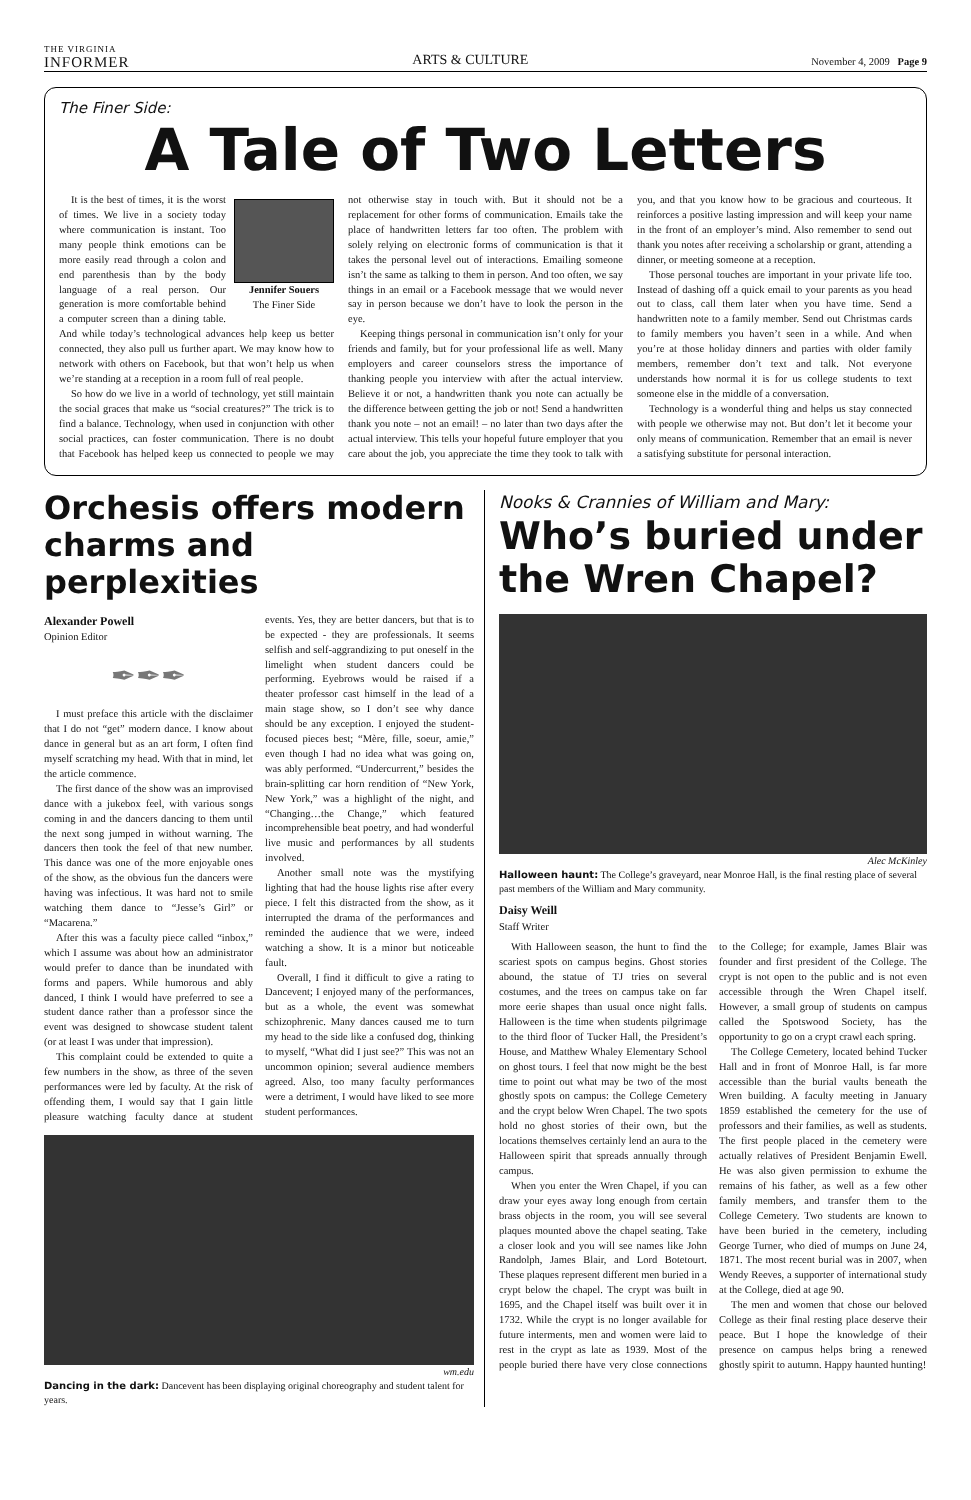THE VIRGINIA
INFORMER
ARTS & CULTURE
November 4, 2009 Page 9
The Finer Side:
A Tale of Two Letters
Jennifer Souers
The Finer Side
It is the best of times, it is the worst of times. We live in a society today where communication is instant. Too many people think emotions can be more easily read through a colon and end parenthesis than by the body language of a real person. Our generation is more comfortable behind a computer screen than a dining table. And while today’s technological advances help keep us better connected, they also pull us further apart. We may know how to network with others on Facebook, but that won’t help us when we’re standing at a reception in a room full of real people.
So how do we live in a world of technology, yet still maintain the social graces that make us “social creatures?” The trick is to find a balance. Technology, when used in conjunction with other social practices, can foster communication. There is no doubt that Facebook has helped keep us connected to people we may not otherwise stay in touch with. But it should not be a replacement for other forms of communication. Emails take the place of handwritten letters far too often. The problem with solely relying on electronic forms of communication is that it takes the personal level out of interactions. Emailing someone isn’t the same as talking to them in person. And too often, we say things in an email or a Facebook message that we would never say in person because we don’t have to look the person in the eye.
Keeping things personal in communication isn’t only for your friends and family, but for your professional life as well. Many employers and career counselors stress the importance of thanking people you interview with after the actual interview. Believe it or not, a handwritten thank you note can actually be the difference between getting the job or not! Send a handwritten thank you note – not an email! – no later than two days after the actual interview. This tells your hopeful future employer that you care about the job, you appreciate the time they took to talk with you, and that you know how to be gracious and courteous. It reinforces a positive lasting impression and will keep your name in the front of an employer’s mind. Also remember to send out thank you notes after receiving a scholarship or grant, attending a dinner, or meeting someone at a reception.
Those personal touches are important in your private life too. Instead of dashing off a quick email to your parents as you head out to class, call them later when you have time. Send a handwritten note to a family member. Send out Christmas cards to family members you haven’t seen in a while. And when you’re at those holiday dinners and parties with older family members, remember don’t text and talk. Not everyone understands how normal it is for us college students to text someone else in the middle of a conversation.
Technology is a wonderful thing and helps us stay connected with people we otherwise may not. But don’t let it become your only means of communication. Remember that an email is never a satisfying substitute for personal interaction.
Orchesis offers modern charms and perplexities
Alexander Powell
Opinion Editor
✒✒✒
I must preface this article with the disclaimer that I do not “get” modern dance. I know about dance in general but as an art form, I often find myself scratching my head. With that in mind, let the article commence.
The first dance of the show was an improvised dance with a jukebox feel, with various songs coming in and the dancers dancing to them until the next song jumped in without warning. The dancers then took the feel of that new number. This dance was one of the more enjoyable ones of the show, as the obvious fun the dancers were having was infectious. It was hard not to smile watching them dance to “Jesse’s Girl” or “Macarena.”
After this was a faculty piece called “inbox,” which I assume was about how an administrator would prefer to dance than be inundated with forms and papers. While humorous and ably danced, I think I would have preferred to see a student dance rather than a professor since the event was designed to showcase student talent (or at least I was under that impression).
This complaint could be extended to quite a few numbers in the show, as three of the seven performances were led by faculty. At the risk of offending them, I would say that I gain little pleasure watching faculty dance at student events. Yes, they are better dancers, but that is to be expected - they are professionals. It seems selfish and self-aggrandizing to put oneself in the limelight when student dancers could be performing. Eyebrows would be raised if a theater professor cast himself in the lead of a main stage show, so I don’t see why dance should be any exception. I enjoyed the student-focused pieces best; “Mère, fille, soeur, amie,” even though I had no idea what was going on, was ably performed. “Undercurrent,” besides the brain-splitting car horn rendition of “New York, New York,” was a highlight of the night, and “Changing…the Change,” which featured incomprehensible beat poetry, and had wonderful live music and performances by all students involved.
Another small note was the mystifying lighting that had the house lights rise after every piece. I felt this distracted from the show, as it interrupted the drama of the performances and reminded the audience that we were, indeed watching a show. It is a minor but noticeable fault.
Overall, I find it difficult to give a rating to Dancevent; I enjoyed many of the performances, but as a whole, the event was somewhat schizophrenic. Many dances caused me to turn my head to the side like a confused dog, thinking to myself, “What did I just see?” This was not an uncommon opinion; several audience members agreed. Also, too many faculty performances were a detriment, I would have liked to see more student performances.
wm.edu
Dancing in the dark: Dancevent has been displaying original choreography and student talent for years.
Nooks & Crannies of William and Mary:
Who’s buried under the Wren Chapel?
Alec McKinley
Halloween haunt: The College’s graveyard, near Monroe Hall, is the final resting place of several past members of the William and Mary community.
Daisy Weill
Staff Writer
With Halloween season, the hunt to find the scariest spots on campus begins. Ghost stories abound, the statue of TJ tries on several costumes, and the trees on campus take on far more eerie shapes than usual once night falls. Halloween is the time when students pilgrimage to the third floor of Tucker Hall, the President’s House, and Matthew Whaley Elementary School on ghost tours. I feel that now might be the best time to point out what may be two of the most ghostly spots on campus: the College Cemetery and the crypt below Wren Chapel. The two spots hold no ghost stories of their own, but the locations themselves certainly lend an aura to the Halloween spirit that spreads annually through campus.
When you enter the Wren Chapel, if you can draw your eyes away long enough from certain brass objects in the room, you will see several plaques mounted above the chapel seating. Take a closer look and you will see names like John Randolph, James Blair, and Lord Botetourt. These plaques represent different men buried in a crypt below the chapel. The crypt was built in 1695, and the Chapel itself was built over it in 1732. While the crypt is no longer available for future interments, men and women were laid to rest in the crypt as late as 1939. Most of the people buried there have very close connections to the College; for example, James Blair was founder and first president of the College. The crypt is not open to the public and is not even accessible through the Wren Chapel itself. However, a small group of students on campus called the Spotswood Society, has the opportunity to go on a crypt crawl each spring.
The College Cemetery, located behind Tucker Hall and in front of Monroe Hall, is far more accessible than the burial vaults beneath the Wren building. A faculty meeting in January 1859 established the cemetery for the use of professors and their families, as well as students. The first people placed in the cemetery were actually relatives of President Benjamin Ewell. He was also given permission to exhume the remains of his father, as well as a few other family members, and transfer them to the College Cemetery. Two students are known to have been buried in the cemetery, including George Turner, who died of mumps on June 24, 1871. The most recent burial was in 2007, when Wendy Reeves, a supporter of international study at the College, died at age 90.
The men and women that chose our beloved College as their final resting place deserve their peace. But I hope the knowledge of their presence on campus helps bring a renewed ghostly spirit to autumn. Happy haunted hunting!